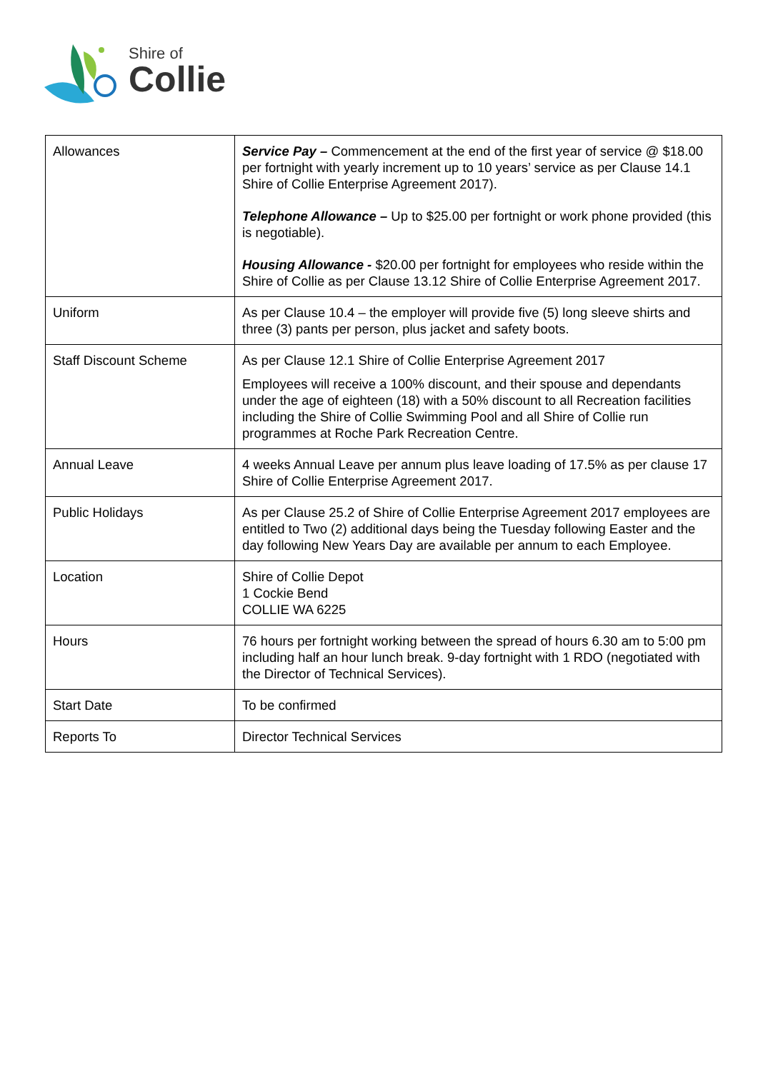Shire of
Collie
| Allowances | Service Pay – Commencement at the end of the first year of service @ $18.00 per fortnight with yearly increment up to 10 years’ service as per Clause 14.1 Shire of Collie Enterprise Agreement 2017). Telephone Allowance – Up to $25.00 per fortnight or work phone provided (this is negotiable). Housing Allowance - $20.00 per fortnight for employees who reside within the Shire of Collie as per Clause 13.12 Shire of Collie Enterprise Agreement 2017. |
| Uniform | As per Clause 10.4 – the employer will provide five (5) long sleeve shirts and three (3) pants per person, plus jacket and safety boots. |
| Staff Discount Scheme | As per Clause 12.1 Shire of Collie Enterprise Agreement 2017 Employees will receive a 100% discount, and their spouse and dependants under the age of eighteen (18) with a 50% discount to all Recreation facilities including the Shire of Collie Swimming Pool and all Shire of Collie run programmes at Roche Park Recreation Centre. |
| Annual Leave | 4 weeks Annual Leave per annum plus leave loading of 17.5% as per clause 17 Shire of Collie Enterprise Agreement 2017. |
| Public Holidays | As per Clause 25.2 of Shire of Collie Enterprise Agreement 2017 employees are entitled to Two (2) additional days being the Tuesday following Easter and the day following New Years Day are available per annum to each Employee. |
| Location | Shire of Collie Depot 1 Cockie Bend COLLIE WA 6225 |
| Hours | 76 hours per fortnight working between the spread of hours 6.30 am to 5:00 pm including half an hour lunch break. 9-day fortnight with 1 RDO (negotiated with the Director of Technical Services). |
| Start Date | To be confirmed |
| Reports To | Director Technical Services |